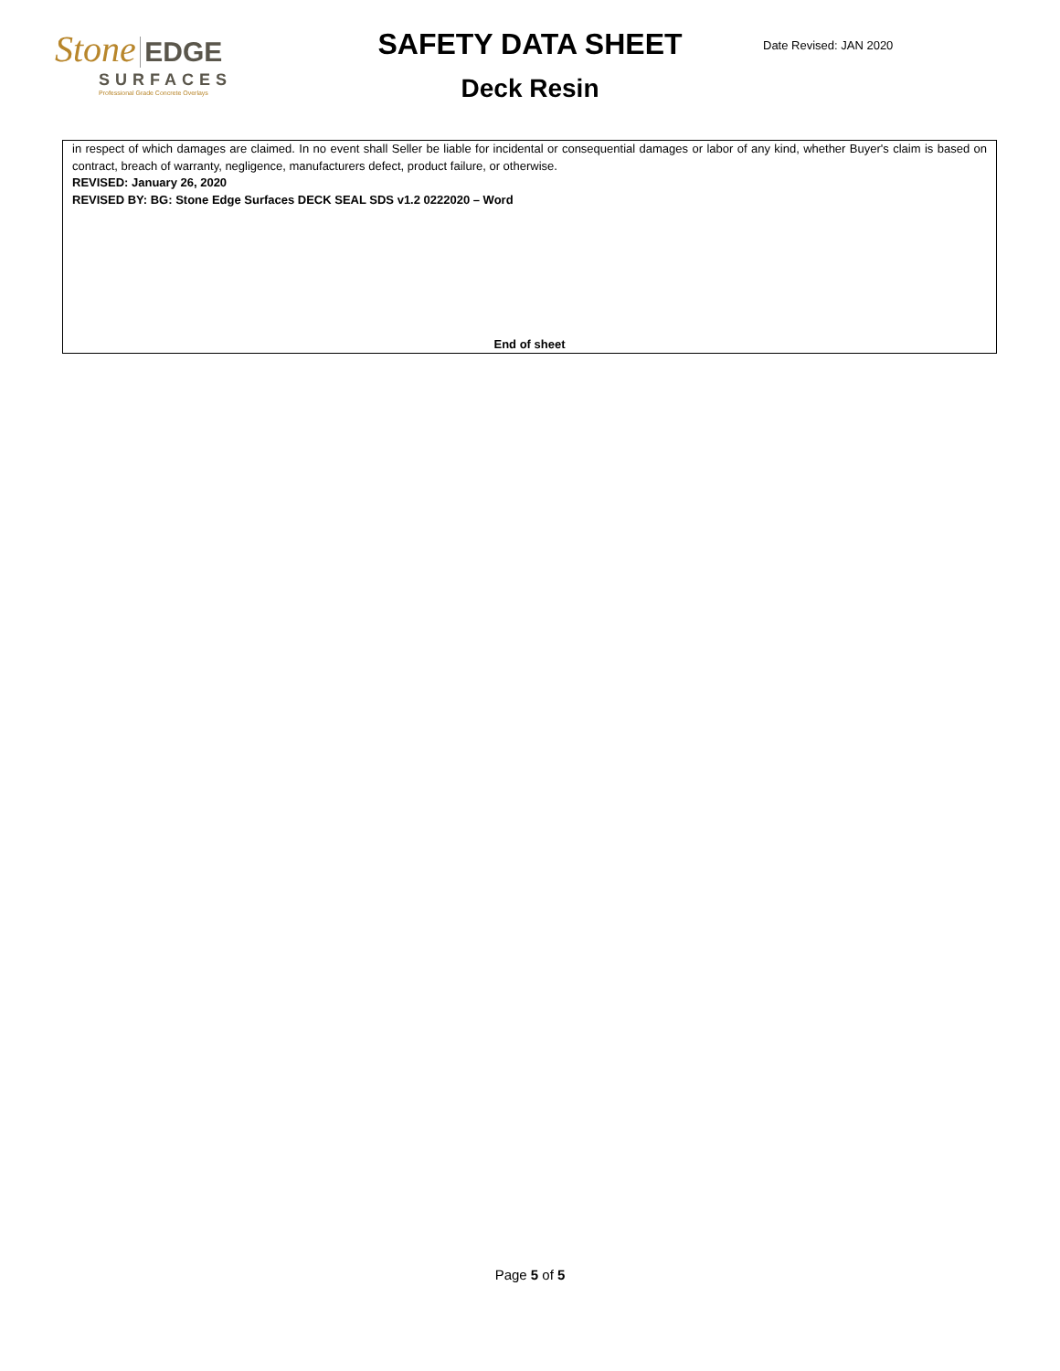Stone EDGE
SURFACES
Professional Grade Concrete Overlays
SAFETY DATA SHEET
Deck Resin
Date Revised: JAN 2020
in respect of which damages are claimed. In no event shall Seller be liable for incidental or consequential damages or labor of any kind, whether Buyer's claim is based on contract, breach of warranty, negligence, manufacturers defect, product failure, or otherwise.
REVISED: January 26, 2020
REVISED BY: BG: Stone Edge Surfaces DECK SEAL SDS v1.2 0222020 – Word
End of sheet
Page 5 of 5